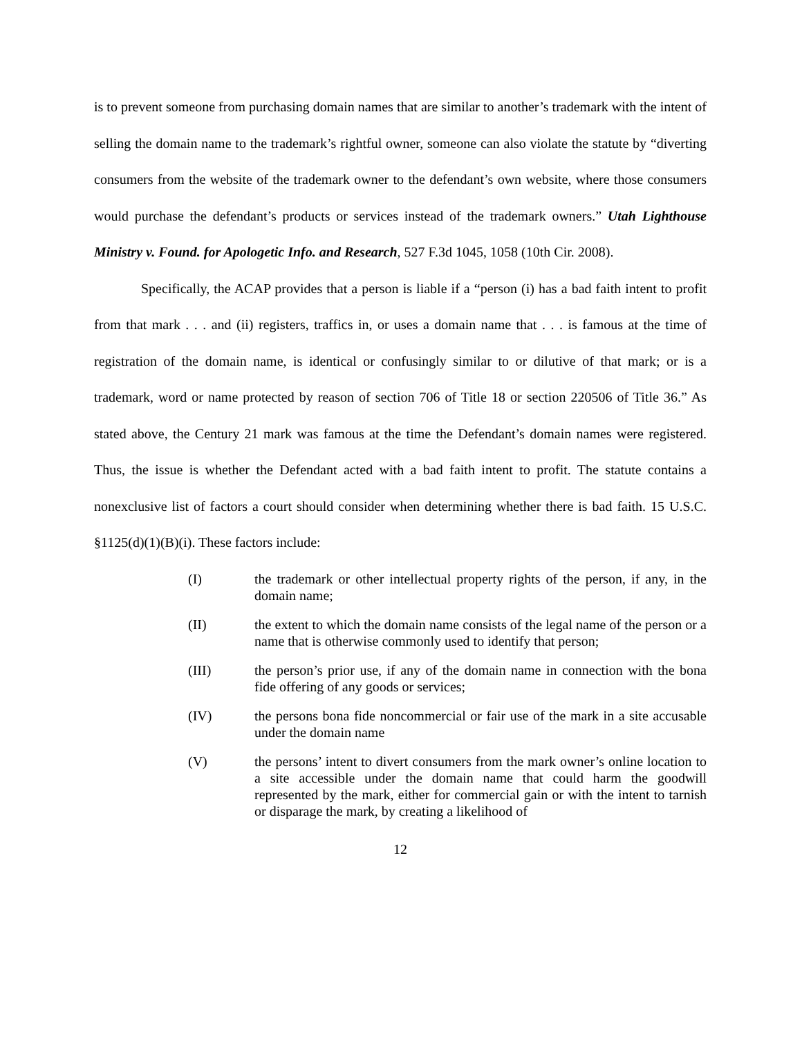is to prevent someone from purchasing domain names that are similar to another’s trademark with the intent of selling the domain name to the trademark’s rightful owner, someone can also violate the statute by “diverting consumers from the website of the trademark owner to the defendant’s own website, where those consumers would purchase the defendant’s products or services instead of the trademark owners.” Utah Lighthouse Ministry v. Found. for Apologetic Info. and Research, 527 F.3d 1045, 1058 (10th Cir. 2008).
Specifically, the ACAP provides that a person is liable if a “person (i) has a bad faith intent to profit from that mark . . . and (ii) registers, traffics in, or uses a domain name that . . . is famous at the time of registration of the domain name, is identical or confusingly similar to or dilutive of that mark; or is a trademark, word or name protected by reason of section 706 of Title 18 or section 220506 of Title 36.” As stated above, the Century 21 mark was famous at the time the Defendant’s domain names were registered. Thus, the issue is whether the Defendant acted with a bad faith intent to profit. The statute contains a nonexclusive list of factors a court should consider when determining whether there is bad faith. 15 U.S.C. §1125(d)(1)(B)(i). These factors include:
(I) the trademark or other intellectual property rights of the person, if any, in the domain name;
(II) the extent to which the domain name consists of the legal name of the person or a name that is otherwise commonly used to identify that person;
(III) the person’s prior use, if any of the domain name in connection with the bona fide offering of any goods or services;
(IV) the persons bona fide noncommercial or fair use of the mark in a site accusable under the domain name
(V) the persons’ intent to divert consumers from the mark owner’s online location to a site accessible under the domain name that could harm the goodwill represented by the mark, either for commercial gain or with the intent to tarnish or disparage the mark, by creating a likelihood of
12